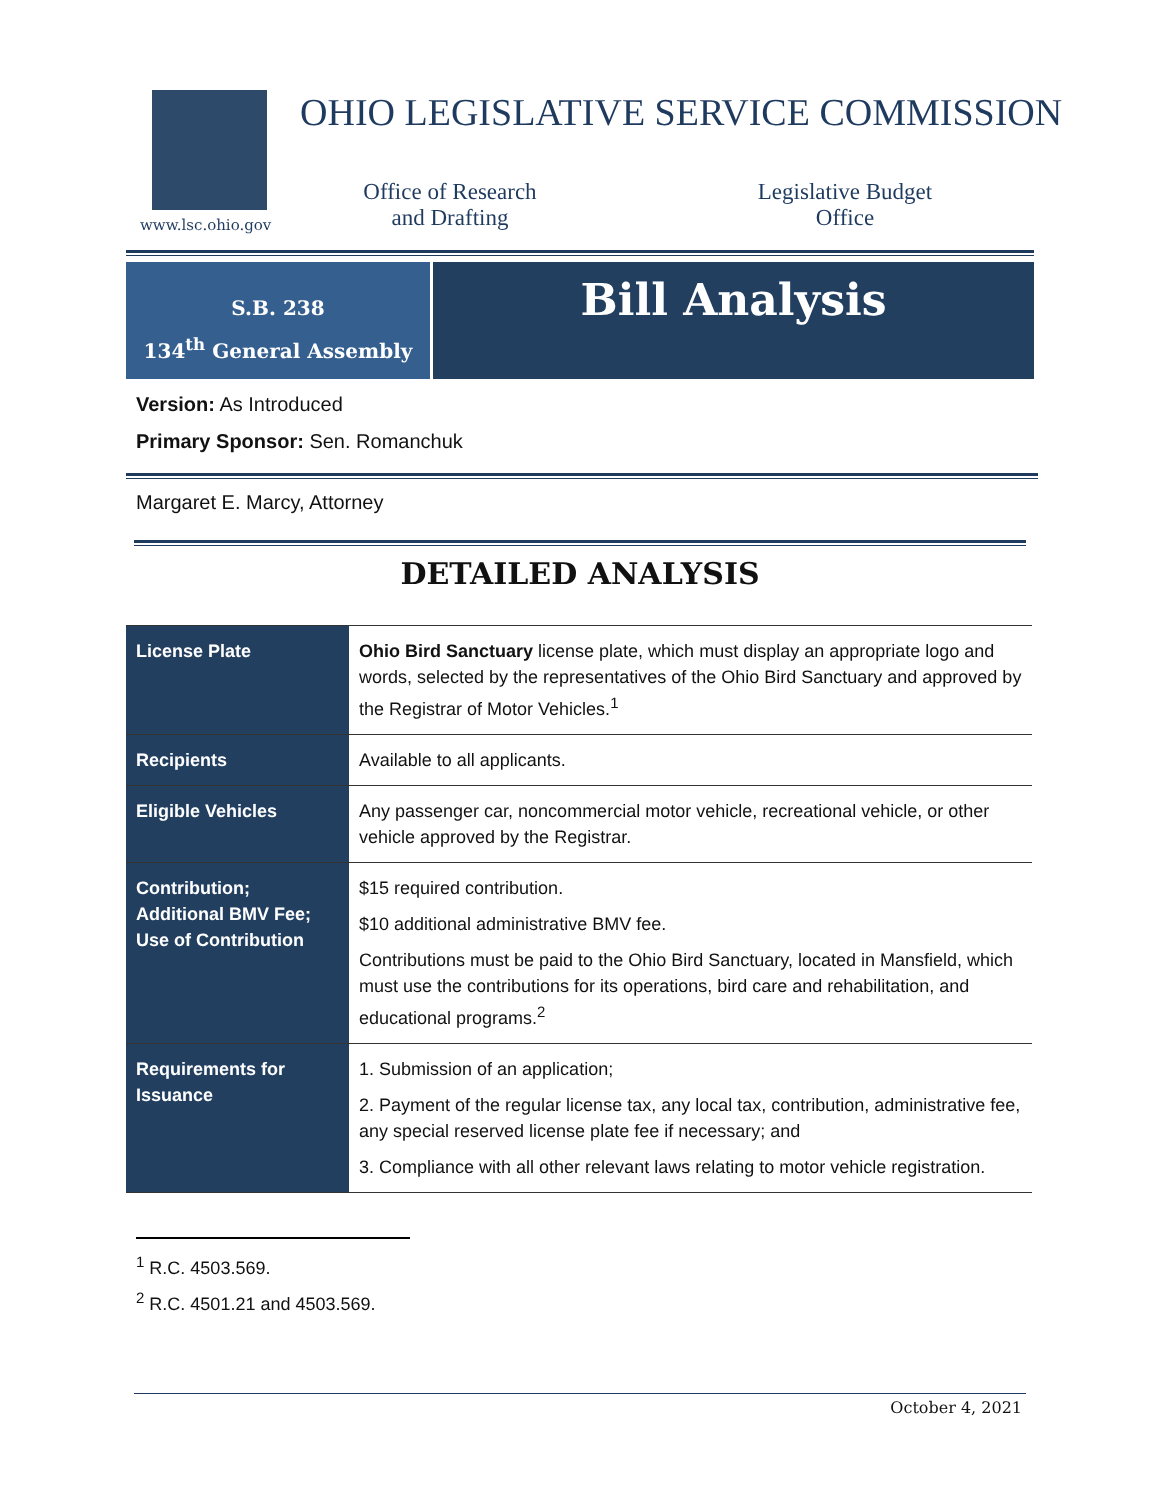www.lsc.ohio.gov
OHIO LEGISLATIVE SERVICE COMMISSION
Office of Research
and Drafting
Legislative Budget
Office
S.B. 238
134<sup>th</sup> General Assembly
Bill Analysis
Version: As Introduced
Primary Sponsor: Sen. Romanchuk
Margaret E. Marcy, Attorney
DETAILED ANALYSIS
| License Plate | Ohio Bird Sanctuary license plate, which must display an appropriate logo and words, selected by the representatives of the Ohio Bird Sanctuary and approved by the Registrar of Motor Vehicles.<sup>1</sup> |
| Recipients | Available to all applicants. |
| Eligible Vehicles | Any passenger car, noncommercial motor vehicle, recreational vehicle, or other vehicle approved by the Registrar. |
| Contribution; Additional BMV Fee; Use of Contribution | $15 required contribution. $10 additional administrative BMV fee. Contributions must be paid to the Ohio Bird Sanctuary, located in Mansfield, which must use the contributions for its operations, bird care and rehabilitation, and educational programs.<sup>2</sup> |
| Requirements for Issuance | 1. Submission of an application; 2. Payment of the regular license tax, any local tax, contribution, administrative fee, any special reserved license plate fee if necessary; and 3. Compliance with all other relevant laws relating to motor vehicle registration. |
<sup>1</sup> R.C. 4503.569.
<sup>2</sup> R.C. 4501.21 and 4503.569.
October 4, 2021